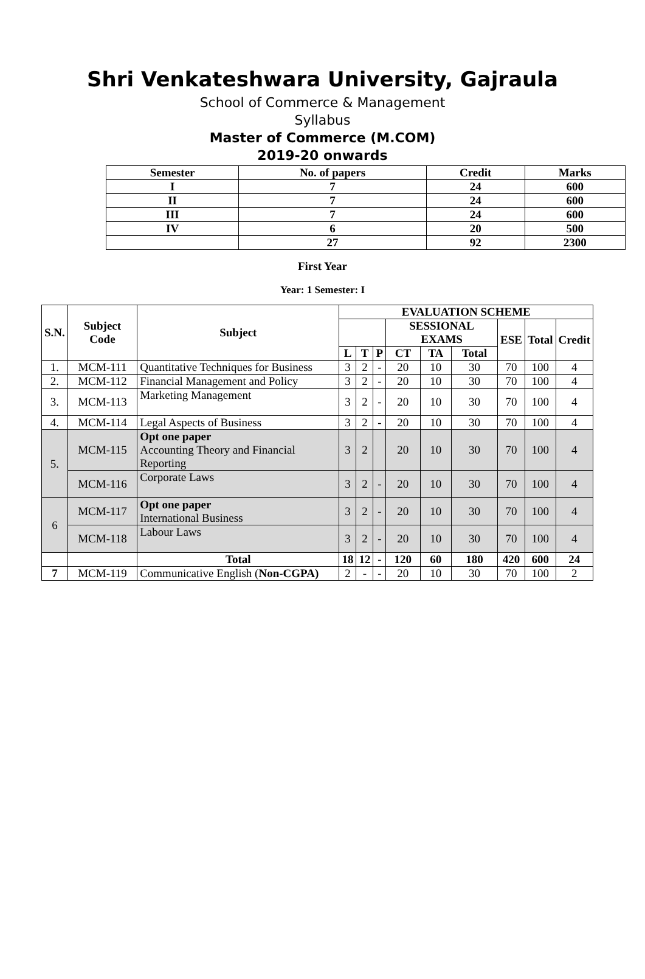Shri Venkateshwara University, Gajraula
School of Commerce & Management
Syllabus
Master of Commerce (M.COM)
2019-20 onwards
| Semester | No. of papers | Credit | Marks |
| I | 7 | 24 | 600 |
| II | 7 | 24 | 600 |
| III | 7 | 24 | 600 |
| IV | 6 | 20 | 500 |
| | 27 | 92 | 2300 |
First Year
Year: 1 Semester: I
| S.N. | Subject Code | Subject | EVALUATION SCHEME | | | | | | | | |
| --- | --- | --- | --- | --- | --- | --- | --- | --- | --- | --- | --- |
| | | | | | | SESSIONAL EXAMS | | | ESE | Total | Credit |
| | | | L | T | P | CT | TA | Total | | | |
| 1. | MCM-111 | Quantitative Techniques for Business | 3 | 2 | - | 20 | 10 | 30 | 70 | 100 | 4 |
| 2. | MCM-112 | Financial Management and Policy | 3 | 2 | - | 20 | 10 | 30 | 70 | 100 | 4 |
| 3. | MCM-113 | Marketing Management | 3 | 2 | - | 20 | 10 | 30 | 70 | 100 | 4 |
| 4. | MCM-114 | Legal Aspects of Business | 3 | 2 | - | 20 | 10 | 30 | 70 | 100 | 4 |
| 5. | MCM-115 | Opt one paper Accounting Theory and Financial Reporting | 3 | 2 | | 20 | 10 | 30 | 70 | 100 | 4 |
| | MCM-116 | Corporate Laws | 3 | 2 | - | 20 | 10 | 30 | 70 | 100 | 4 |
| 6 | MCM-117 | Opt one paper International Business | 3 | 2 | - | 20 | 10 | 30 | 70 | 100 | 4 |
| | MCM-118 | Labour Laws | 3 | 2 | - | 20 | 10 | 30 | 70 | 100 | 4 |
| | | Total | 18 | 12 | - | 120 | 60 | 180 | 420 | 600 | 24 |
| 7 | MCM-119 | Communicative English ( Non-CGPA) | 2 | - | - | 20 | 10 | 30 | 70 | 100 | 2 |